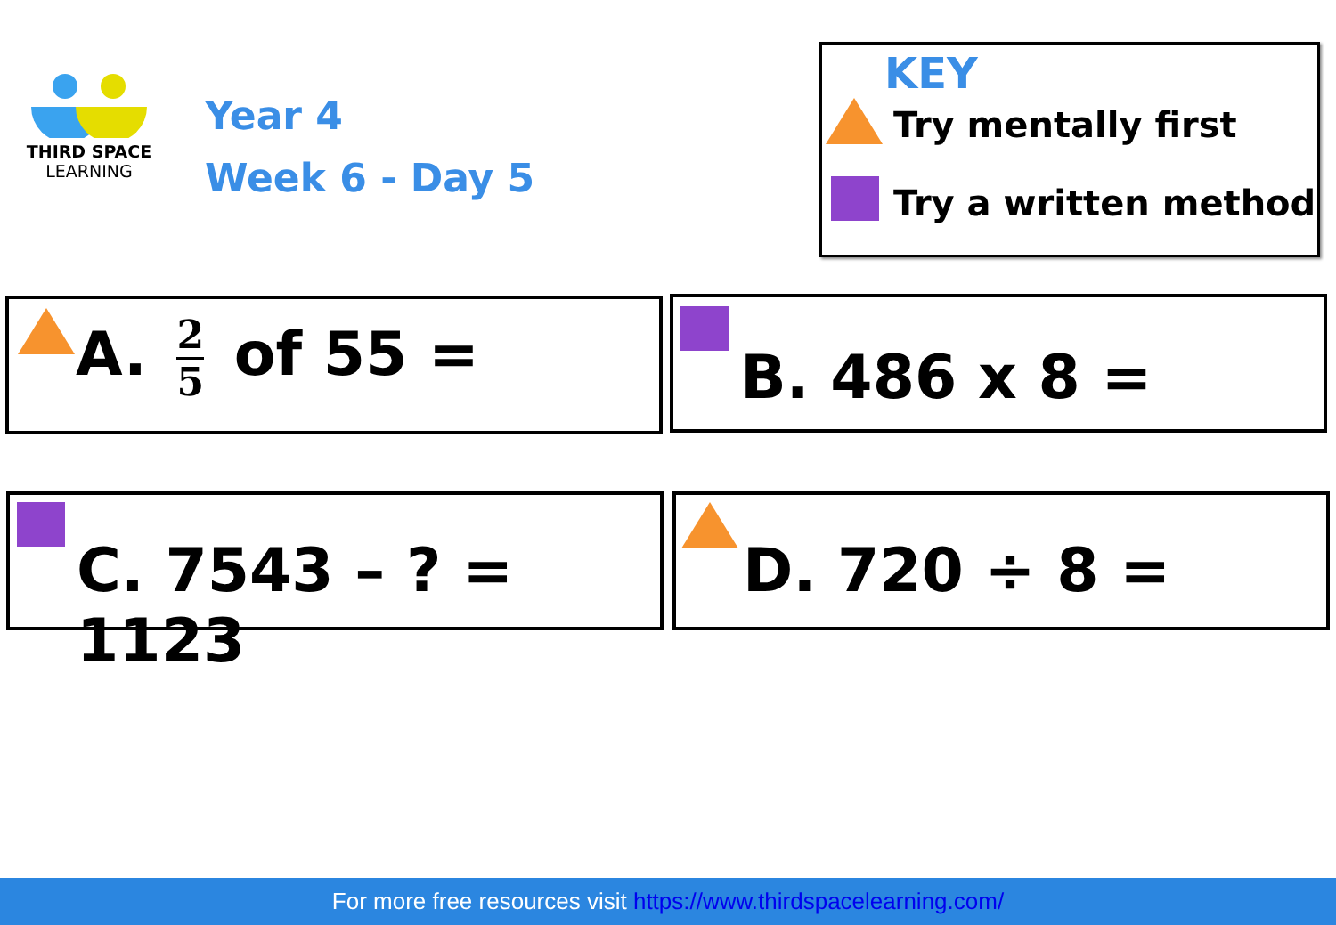THIRD SPACE
LEARNING
Year 4
Week 6 - Day 5
KEY
Try mentally first
Try a written method
A. 2 5 of 55 = B. 486 x 8 =
C. 7543 – ? = 1123
D. 720 ÷ 8 =
For more free resources visit https://www.thirdspacelearning.com/